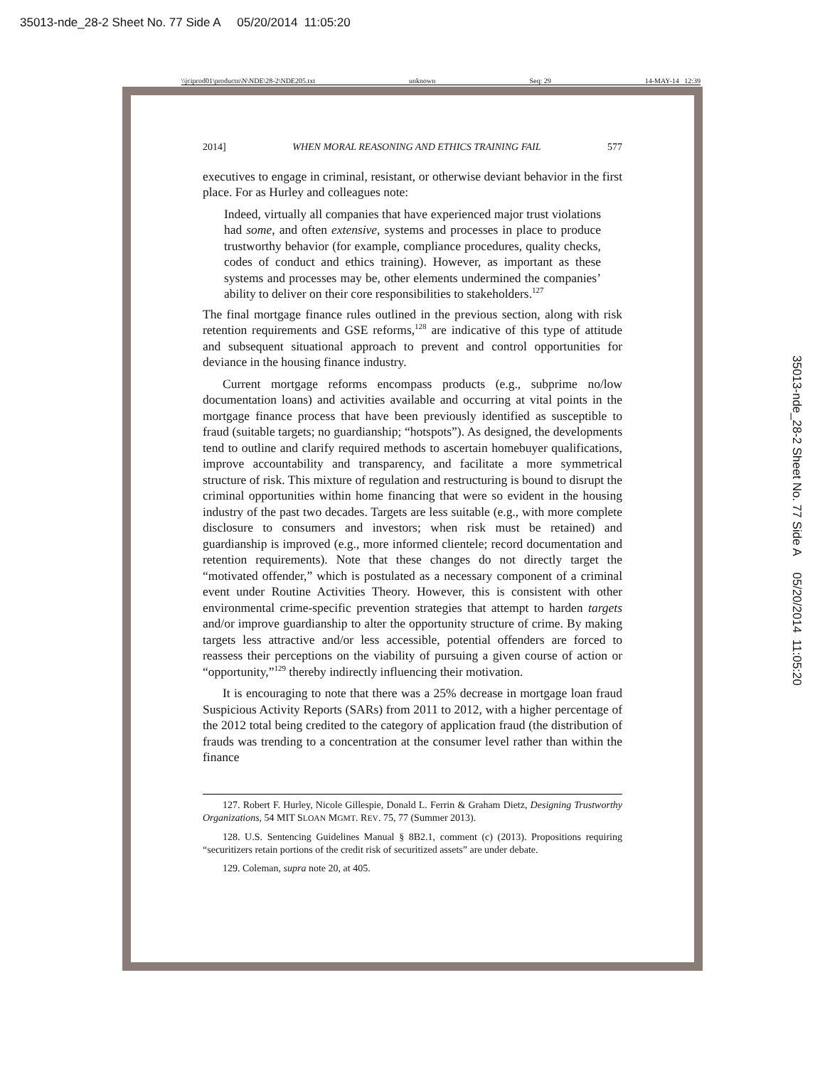35013-nde_28-2 Sheet No. 77 Side A 05/20/2014 11:05:20
\\jciprod01\productn\N\NDE\28-2\NDE205.txt unknown Seq: 29 14-MAY-14 12:39
2014] WHEN MORAL REASONING AND ETHICS TRAINING FAIL 577
executives to engage in criminal, resistant, or otherwise deviant behavior in the first place. For as Hurley and colleagues note:
Indeed, virtually all companies that have experienced major trust violations had some, and often extensive, systems and processes in place to produce trustworthy behavior (for example, compliance procedures, quality checks, codes of conduct and ethics training). However, as important as these systems and processes may be, other elements undermined the companies’ ability to deliver on their core responsibilities to stakeholders.<sup>127</sup>
The final mortgage finance rules outlined in the previous section, along with risk retention requirements and GSE reforms,<sup>128</sup> are indicative of this type of attitude and subsequent situational approach to prevent and control opportunities for deviance in the housing finance industry.
Current mortgage reforms encompass products (e.g., subprime no/low documentation loans) and activities available and occurring at vital points in the mortgage finance process that have been previously identified as susceptible to fraud (suitable targets; no guardianship; “hotspots”). As designed, the developments tend to outline and clarify required methods to ascertain homebuyer qualifications, improve accountability and transparency, and facilitate a more symmetrical structure of risk. This mixture of regulation and restructuring is bound to disrupt the criminal opportunities within home financing that were so evident in the housing industry of the past two decades. Targets are less suitable (e.g., with more complete disclosure to consumers and investors; when risk must be retained) and guardianship is improved (e.g., more informed clientele; record documentation and retention requirements). Note that these changes do not directly target the “motivated offender,” which is postulated as a necessary component of a criminal event under Routine Activities Theory. However, this is consistent with other environmental crime-specific prevention strategies that attempt to harden targets and/or improve guardianship to alter the opportunity structure of crime. By making targets less attractive and/or less accessible, potential offenders are forced to reassess their perceptions on the viability of pursuing a given course of action or “opportunity,”<sup>129</sup> thereby indirectly influencing their motivation.
It is encouraging to note that there was a 25% decrease in mortgage loan fraud Suspicious Activity Reports (SARs) from 2011 to 2012, with a higher percentage of the 2012 total being credited to the category of application fraud (the distribution of frauds was trending to a concentration at the consumer level rather than within the finance
127. Robert F. Hurley, Nicole Gillespie, Donald L. Ferrin & Graham Dietz, Designing Trustworthy Organizations, 54 MIT SLOAN MGMT. REV. 75, 77 (Summer 2013).
128. U.S. Sentencing Guidelines Manual § 8B2.1, comment (c) (2013). Propositions requiring “securitizers retain portions of the credit risk of securitized assets” are under debate.
129. Coleman, supra note 20, at 405.
35013-nde_28-2 Sheet No. 77 Side A 05/20/2014 11:05:20